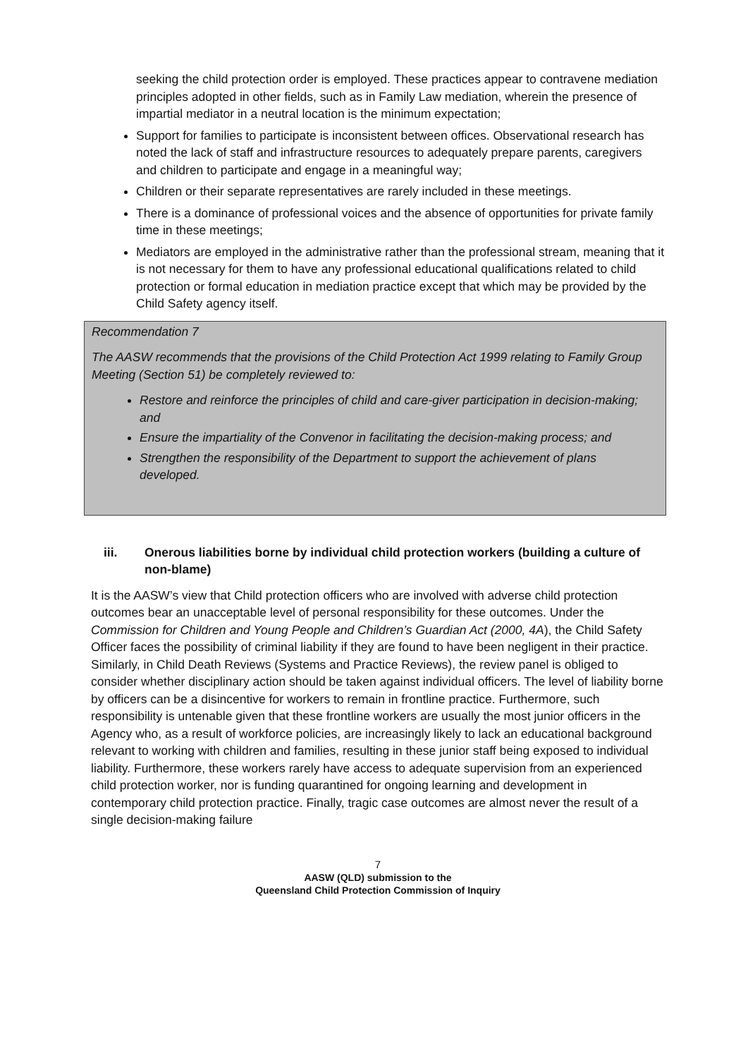seeking the child protection order is employed. These practices appear to contravene mediation principles adopted in other fields, such as in Family Law mediation, wherein the presence of impartial mediator in a neutral location is the minimum expectation;
Support for families to participate is inconsistent between offices. Observational research has noted the lack of staff and infrastructure resources to adequately prepare parents, caregivers and children to participate and engage in a meaningful way;
Children or their separate representatives are rarely included in these meetings.
There is a dominance of professional voices and the absence of opportunities for private family time in these meetings;
Mediators are employed in the administrative rather than the professional stream, meaning that it is not necessary for them to have any professional educational qualifications related to child protection or formal education in mediation practice except that which may be provided by the Child Safety agency itself.
Recommendation 7
The AASW recommends that the provisions of the Child Protection Act 1999 relating to Family Group Meeting (Section 51) be completely reviewed to:
Restore and reinforce the principles of child and care-giver participation in decision-making; and
Ensure the impartiality of the Convenor in facilitating the decision-making process; and
Strengthen the responsibility of the Department to support the achievement of plans developed.
iii. Onerous liabilities borne by individual child protection workers (building a culture of non-blame)
It is the AASW’s view that Child protection officers who are involved with adverse child protection outcomes bear an unacceptable level of personal responsibility for these outcomes. Under the Commission for Children and Young People and Children’s Guardian Act (2000, 4A), the Child Safety Officer faces the possibility of criminal liability if they are found to have been negligent in their practice. Similarly, in Child Death Reviews (Systems and Practice Reviews), the review panel is obliged to consider whether disciplinary action should be taken against individual officers. The level of liability borne by officers can be a disincentive for workers to remain in frontline practice. Furthermore, such responsibility is untenable given that these frontline workers are usually the most junior officers in the Agency who, as a result of workforce policies, are increasingly likely to lack an educational background relevant to working with children and families, resulting in these junior staff being exposed to individual liability. Furthermore, these workers rarely have access to adequate supervision from an experienced child protection worker, nor is funding quarantined for ongoing learning and development in contemporary child protection practice. Finally, tragic case outcomes are almost never the result of a single decision-making failure
7
AASW (QLD) submission to the
Queensland Child Protection Commission of Inquiry